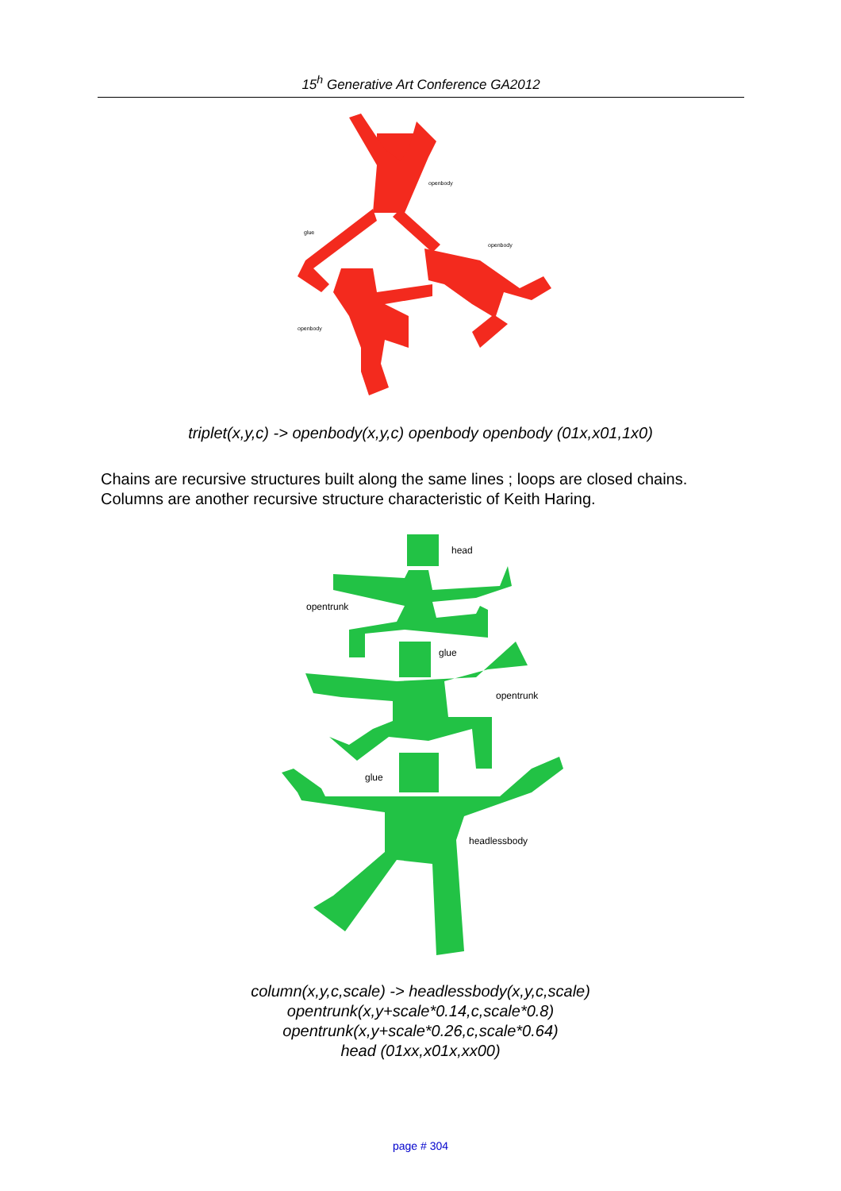15<sup>h</sup> Generative Art Conference GA2012
openbody
glue
openbody
openbody
triplet(x,y,c) -> openbody(x,y,c) openbody openbody (01x,x01,1x0)
Chains are recursive structures built along the same lines ; loops are closed chains.
Columns are another recursive structure characteristic of Keith Haring.
head
opentrunk
glue
opentrunk
glue
headlessbody
column(x,y,c,scale) -> headlessbody(x,y,c,scale)
opentrunk(x,y+scale*0.14,c,scale*0.8)
opentrunk(x,y+scale*0.26,c,scale*0.64)
head (01xx,x01x,xx00)
page # 304